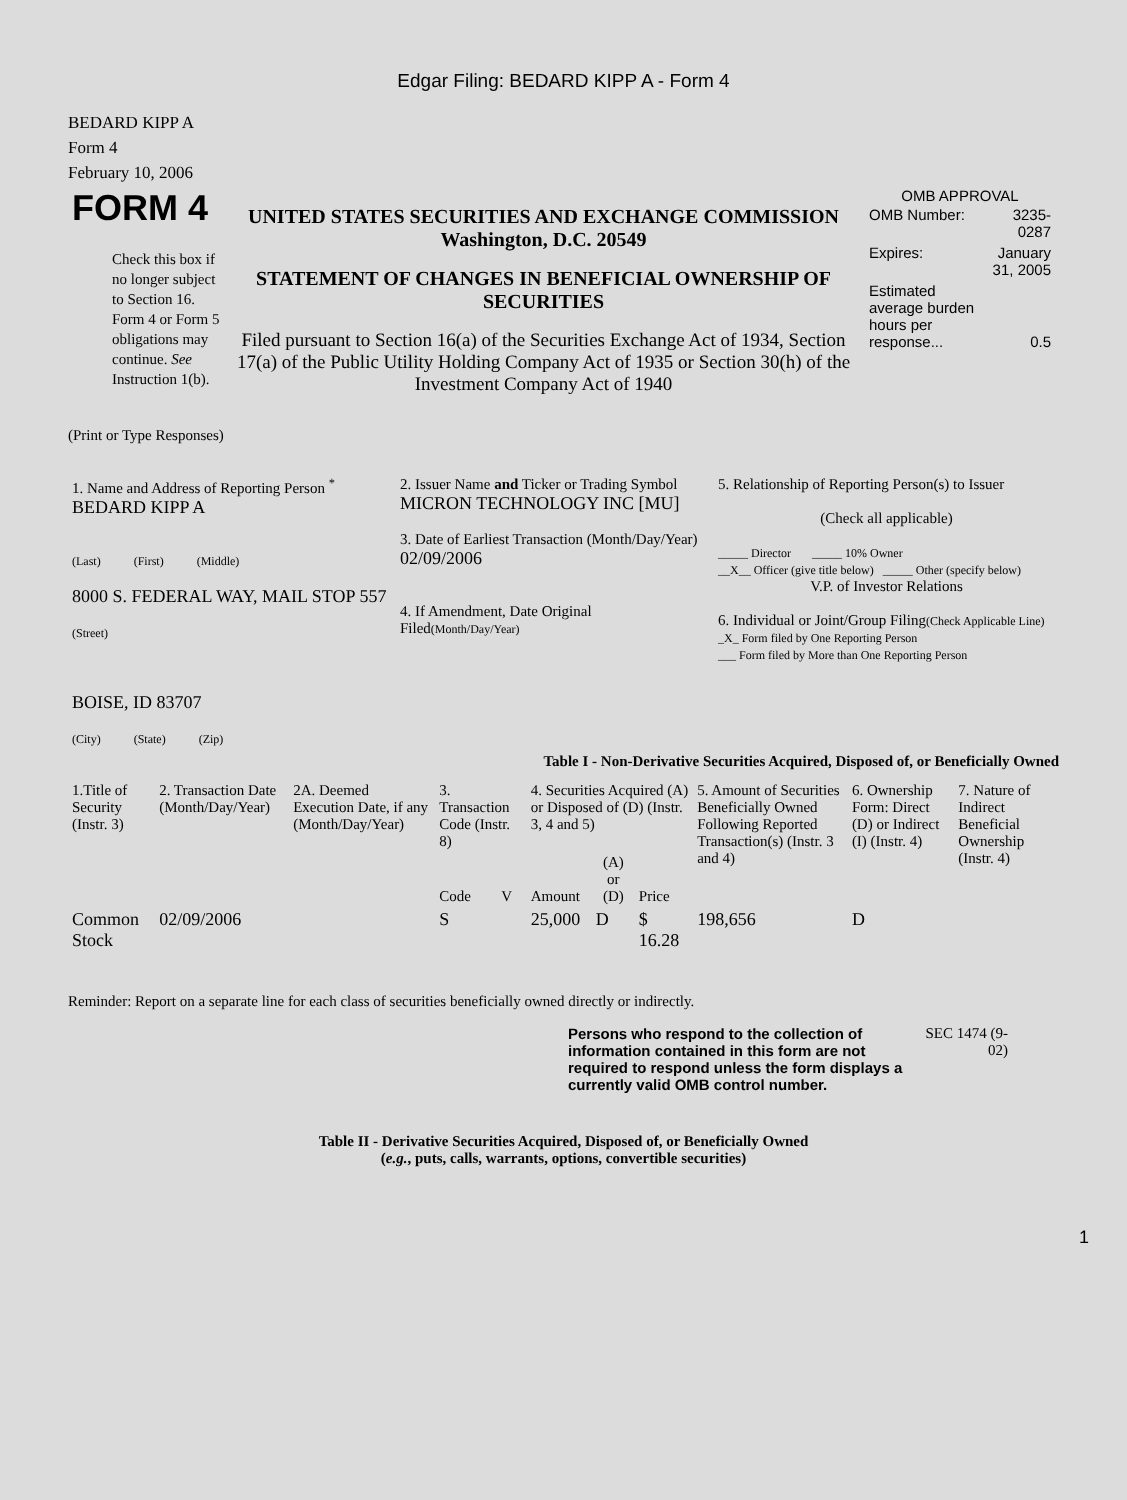Edgar Filing: BEDARD KIPP A - Form 4
BEDARD KIPP A
Form 4
February 10, 2006
| FORM 4 Check this box if no longer subject to Section 16. Form 4 or Form 5 obligations may continue. See Instruction 1(b). | UNITED STATES SECURITIES AND EXCHANGE COMMISSION Washington, D.C. 20549 STATEMENT OF CHANGES IN BENEFICIAL OWNERSHIP OF SECURITIES Filed pursuant to Section 16(a) of the Securities Exchange Act of 1934, Section 17(a) of the Public Utility Holding Company Act of 1935 or Section 30(h) of the Investment Company Act of 1940 | OMB APPROVAL / OMB Number: / 3235-0287 / / Expires: / January 31, 2005 / / Estimated average burden hours per response... / 0.5 / |
(Print or Type Responses)
| 1. Name and Address of Reporting Person <sup>*</sup> BEDARD KIPP A (Last) (First) (Middle) 8000 S. FEDERAL WAY, MAIL STOP 557 (Street) BOISE, ID 83707 (City) (State) (Zip) | 2. Issuer Name and Ticker or Trading Symbol MICRON TECHNOLOGY INC [MU] 3. Date of Earliest Transaction (Month/Day/Year) 02/09/2006 4. If Amendment, Date Original Filed (Month/Day/Year) | 5. Relationship of Reporting Person(s) to Issuer (Check all applicable) _____ Director _____ 10% Owner __X__ Officer (give title below) _____ Other (specify below) V.P. of Investor Relations 6. Individual or Joint/Group Filing (Check Applicable Line) _X_ Form filed by One Reporting Person ___ Form filed by More than One Reporting Person |
Table I - Non-Derivative Securities Acquired, Disposed of, or Beneficially Owned
| 1.Title of Security (Instr. 3) | 2. Transaction Date (Month/Day/Year) | 2A. Deemed Execution Date, if any (Month/Day/Year) | 3. Transaction Code (Instr. 8) | | 4. Securities Acquired (A) or Disposed of (D) (Instr. 3, 4 and 5) | | | 5. Amount of Securities Beneficially Owned Following Reported Transaction(s) (Instr. 3 and 4) | 6. Ownership Form: Direct (D) or Indirect (I) (Instr. 4) | 7. Nature of Indirect Beneficial Ownership (Instr. 4) |
| --- | --- | --- | --- | --- | --- | --- | --- | --- | --- | --- |
| | | | Code | V | Amount | (A) or (D) | Price | | | |
| Common Stock | 02/09/2006 | | S | | 25,000 | D | $ 16.28 | 198,656 | D | |
Reminder: Report on a separate line for each class of securities beneficially owned directly or indirectly.
Persons who respond to the collection of information contained in this form are not required to respond unless the form displays a currently valid OMB control number.
SEC 1474 (9-02)
Table II - Derivative Securities Acquired, Disposed of, or Beneficially Owned
(e.g., puts, calls, warrants, options, convertible securities)
1